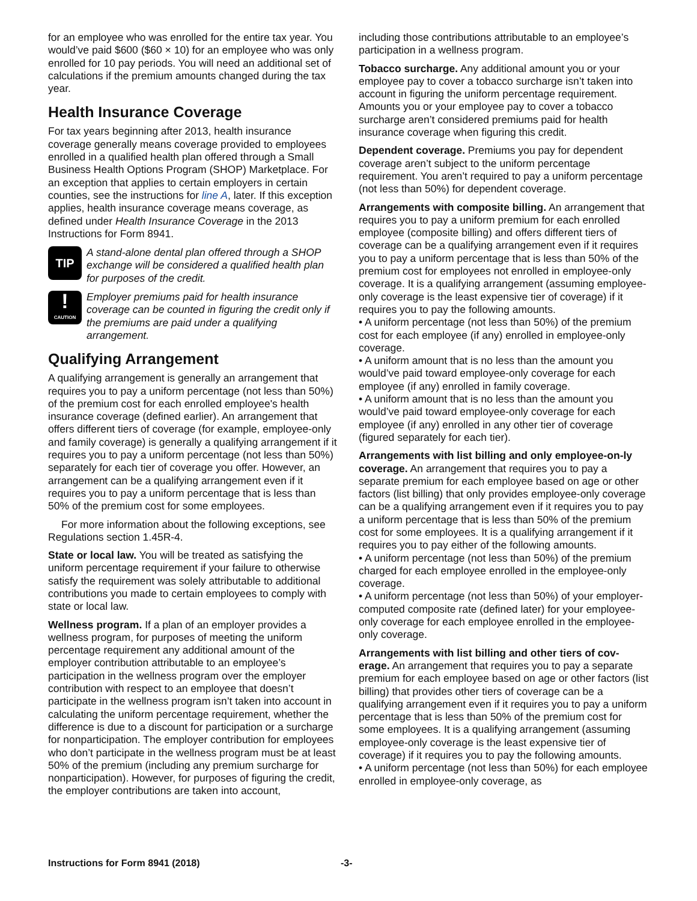for an employee who was enrolled for the entire tax year. You would’ve paid $600 ($60 × 10) for an employee who was only enrolled for 10 pay periods. You will need an additional set of calculations if the premium amounts changed during the tax year.
Health Insurance Coverage
For tax years beginning after 2013, health insurance coverage generally means coverage provided to employees enrolled in a qualified health plan offered through a Small Business Health Options Program (SHOP) Marketplace. For an exception that applies to certain employers in certain counties, see the instructions for line A, later. If this exception applies, health insurance coverage means coverage, as defined under Health Insurance Coverage in the 2013 Instructions for Form 8941.
TIP
A stand-alone dental plan offered through a SHOP exchange will be considered a qualified health plan for purposes of the credit.
!
CAUTION
Employer premiums paid for health insurance coverage can be counted in figuring the credit only if the premiums are paid under a qualifying arrangement.
Qualifying Arrangement
A qualifying arrangement is generally an arrangement that requires you to pay a uniform percentage (not less than 50%) of the premium cost for each enrolled employee's health insurance coverage (defined earlier). An arrangement that offers different tiers of coverage (for example, employee-only and family coverage) is generally a qualifying arrangement if it requires you to pay a uniform percentage (not less than 50%) separately for each tier of coverage you offer. However, an arrangement can be a qualifying arrangement even if it requires you to pay a uniform percentage that is less than 50% of the premium cost for some employees.
For more information about the following exceptions, see Regulations section 1.45R-4.
State or local law. You will be treated as satisfying the uniform percentage requirement if your failure to otherwise satisfy the requirement was solely attributable to additional contributions you made to certain employees to comply with state or local law.
Wellness program. If a plan of an employer provides a wellness program, for purposes of meeting the uniform percentage requirement any additional amount of the employer contribution attributable to an employee’s participation in the wellness program over the employer contribution with respect to an employee that doesn’t participate in the wellness program isn’t taken into account in calculating the uniform percentage requirement, whether the difference is due to a discount for participation or a surcharge for nonparticipation. The employer contribution for employees who don’t participate in the wellness program must be at least 50% of the premium (including any premium surcharge for nonparticipation). However, for purposes of figuring the credit, the employer contributions are taken into account,
including those contributions attributable to an employee’s participation in a wellness program.
Tobacco surcharge. Any additional amount you or your employee pay to cover a tobacco surcharge isn’t taken into account in figuring the uniform percentage requirement. Amounts you or your employee pay to cover a tobacco surcharge aren’t considered premiums paid for health insurance coverage when figuring this credit.
Dependent coverage. Premiums you pay for dependent coverage aren’t subject to the uniform percentage requirement. You aren’t required to pay a uniform percentage (not less than 50%) for dependent coverage.
Arrangements with composite billing. An arrangement that requires you to pay a uniform premium for each enrolled employee (composite billing) and offers different tiers of coverage can be a qualifying arrangement even if it requires you to pay a uniform percentage that is less than 50% of the premium cost for employees not enrolled in employee-only coverage. It is a qualifying arrangement (assuming employee-only coverage is the least expensive tier of coverage) if it requires you to pay the following amounts.
• A uniform percentage (not less than 50%) of the premium cost for each employee (if any) enrolled in employee-only coverage.
• A uniform amount that is no less than the amount you would’ve paid toward employee-only coverage for each employee (if any) enrolled in family coverage.
• A uniform amount that is no less than the amount you would’ve paid toward employee-only coverage for each employee (if any) enrolled in any other tier of coverage (figured separately for each tier).
Arrangements with list billing and only employee-on-ly coverage. An arrangement that requires you to pay a separate premium for each employee based on age or other factors (list billing) that only provides employee-only coverage can be a qualifying arrangement even if it requires you to pay a uniform percentage that is less than 50% of the premium cost for some employees. It is a qualifying arrangement if it requires you to pay either of the following amounts.
• A uniform percentage (not less than 50%) of the premium charged for each employee enrolled in the employee-only coverage.
• A uniform percentage (not less than 50%) of your employer-computed composite rate (defined later) for your employee-only coverage for each employee enrolled in the employee-only coverage.
Arrangements with list billing and other tiers of cov-erage. An arrangement that requires you to pay a separate premium for each employee based on age or other factors (list billing) that provides other tiers of coverage can be a qualifying arrangement even if it requires you to pay a uniform percentage that is less than 50% of the premium cost for some employees. It is a qualifying arrangement (assuming employee-only coverage is the least expensive tier of coverage) if it requires you to pay the following amounts.
• A uniform percentage (not less than 50%) for each employee enrolled in employee-only coverage, as
Instructions for Form 8941 (2018) -3-